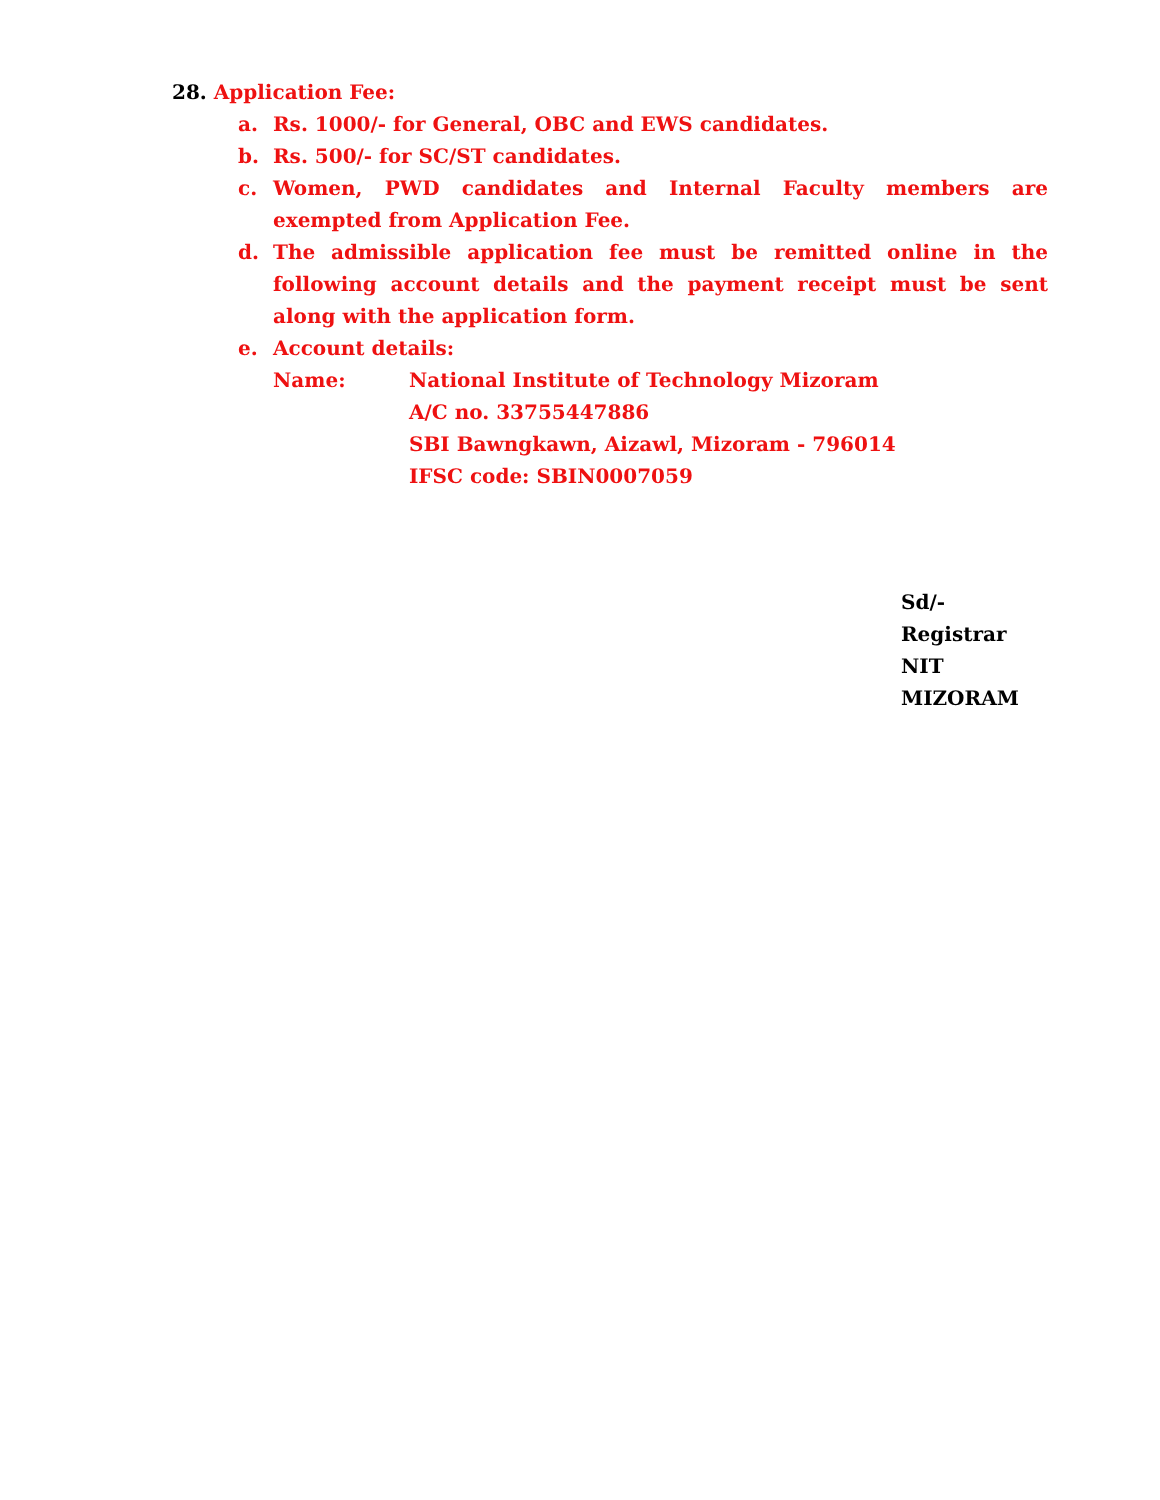28. Application Fee:
a. Rs. 1000/- for General, OBC and EWS candidates.
b. Rs. 500/- for SC/ST candidates.
c. Women, PWD candidates and Internal Faculty members are exempted from Application Fee.
d. The admissible application fee must be remitted online in the following account details and the payment receipt must be sent along with the application form.
e. Account details:
Name: National Institute of Technology Mizoram
A/C no. 33755447886
SBI Bawngkawn, Aizawl, Mizoram - 796014
IFSC code: SBIN0007059
Sd/- Registrar
NIT MIZORAM